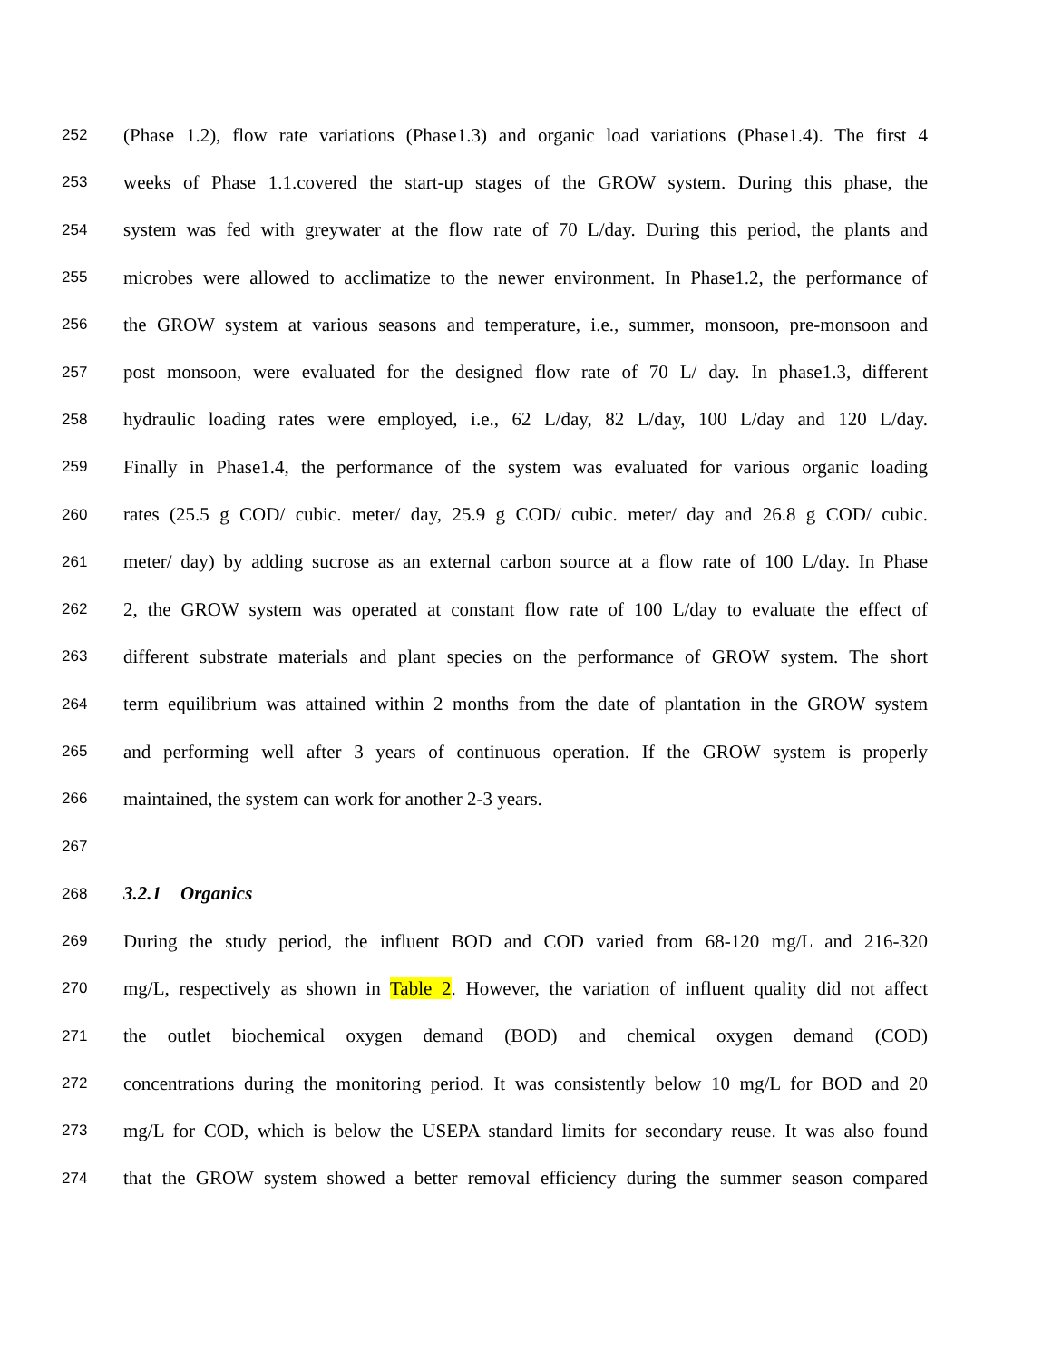252 (Phase 1.2), flow rate variations (Phase1.3) and organic load variations (Phase1.4). The first 4
253 weeks of Phase 1.1.covered the start-up stages of the GROW system. During this phase, the
254 system was fed with greywater at the flow rate of 70 L/day. During this period, the plants and
255 microbes were allowed to acclimatize to the newer environment. In Phase1.2, the performance of
256 the GROW system at various seasons and temperature, i.e., summer, monsoon, pre-monsoon and
257 post monsoon, were evaluated for the designed flow rate of 70 L/ day. In phase1.3, different
258 hydraulic loading rates were employed, i.e., 62 L/day, 82 L/day, 100 L/day and 120 L/day.
259 Finally in Phase1.4, the performance of the system was evaluated for various organic loading
260 rates (25.5 g COD/ cubic. meter/ day, 25.9 g COD/ cubic. meter/ day and 26.8 g COD/ cubic.
261 meter/ day) by adding sucrose as an external carbon source at a flow rate of 100 L/day. In Phase
262 2, the GROW system was operated at constant flow rate of 100 L/day to evaluate the effect of
263 different substrate materials and plant species on the performance of GROW system. The short
264 term equilibrium was attained within 2 months from the date of plantation in the GROW system
265 and performing well after 3 years of continuous operation. If the GROW system is properly
266 maintained, the system can work for another 2-3 years.
267
268 3.2.1 Organics
269 During the study period, the influent BOD and COD varied from 68-120 mg/L and 216-320
270 mg/L, respectively as shown in Table 2. However, the variation of influent quality did not affect
271 the outlet biochemical oxygen demand (BOD) and chemical oxygen demand (COD)
272 concentrations during the monitoring period. It was consistently below 10 mg/L for BOD and 20
273 mg/L for COD, which is below the USEPA standard limits for secondary reuse. It was also found
274 that the GROW system showed a better removal efficiency during the summer season compared